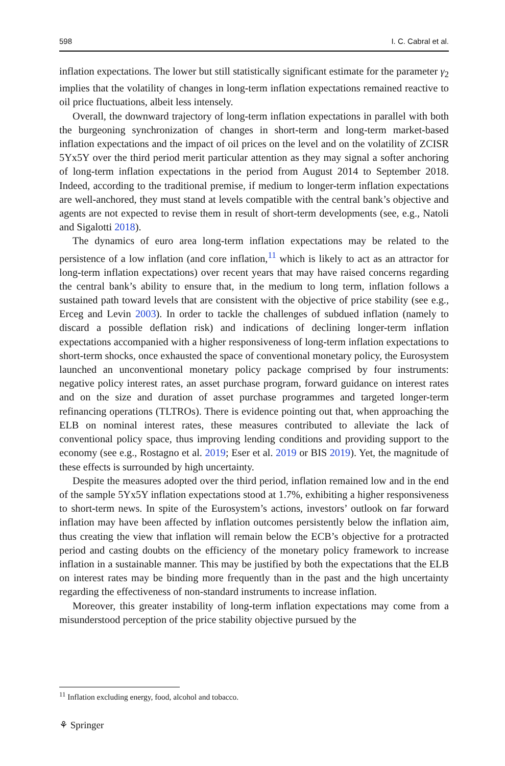598 I. C. Cabral et al.
inflation expectations. The lower but still statistically significant estimate for the parameter γ<sub>2</sub> implies that the volatility of changes in long-term inflation expectations remained reactive to oil price fluctuations, albeit less intensely.
Overall, the downward trajectory of long-term inflation expectations in parallel with both the burgeoning synchronization of changes in short-term and long-term market-based inflation expectations and the impact of oil prices on the level and on the volatility of ZCISR 5Yx5Y over the third period merit particular attention as they may signal a softer anchoring of long-term inflation expectations in the period from August 2014 to September 2018. Indeed, according to the traditional premise, if medium to longer-term inflation expectations are well-anchored, they must stand at levels compatible with the central bank’s objective and agents are not expected to revise them in result of short-term developments (see, e.g., Natoli and Sigalotti 2018).
The dynamics of euro area long-term inflation expectations may be related to the persistence of a low inflation (and core inflation,<sup>11</sup> which is likely to act as an attractor for long-term inflation expectations) over recent years that may have raised concerns regarding the central bank’s ability to ensure that, in the medium to long term, inflation follows a sustained path toward levels that are consistent with the objective of price stability (see e.g., Erceg and Levin 2003). In order to tackle the challenges of subdued inflation (namely to discard a possible deflation risk) and indications of declining longer-term inflation expectations accompanied with a higher responsiveness of long-term inflation expectations to short-term shocks, once exhausted the space of conventional monetary policy, the Eurosystem launched an unconventional monetary policy package comprised by four instruments: negative policy interest rates, an asset purchase program, forward guidance on interest rates and on the size and duration of asset purchase programmes and targeted longer-term refinancing operations (TLTROs). There is evidence pointing out that, when approaching the ELB on nominal interest rates, these measures contributed to alleviate the lack of conventional policy space, thus improving lending conditions and providing support to the economy (see e.g., Rostagno et al. 2019; Eser et al. 2019 or BIS 2019). Yet, the magnitude of these effects is surrounded by high uncertainty.
Despite the measures adopted over the third period, inflation remained low and in the end of the sample 5Yx5Y inflation expectations stood at 1.7%, exhibiting a higher responsiveness to short-term news. In spite of the Eurosystem’s actions, investors’ outlook on far forward inflation may have been affected by inflation outcomes persistently below the inflation aim, thus creating the view that inflation will remain below the ECB’s objective for a protracted period and casting doubts on the efficiency of the monetary policy framework to increase inflation in a sustainable manner. This may be justified by both the expectations that the ELB on interest rates may be binding more frequently than in the past and the high uncertainty regarding the effectiveness of non-standard instruments to increase inflation.
Moreover, this greater instability of long-term inflation expectations may come from a misunderstood perception of the price stability objective pursued by the
<sup>11</sup> Inflation excluding energy, food, alcohol and tobacco.
⚘ Springer